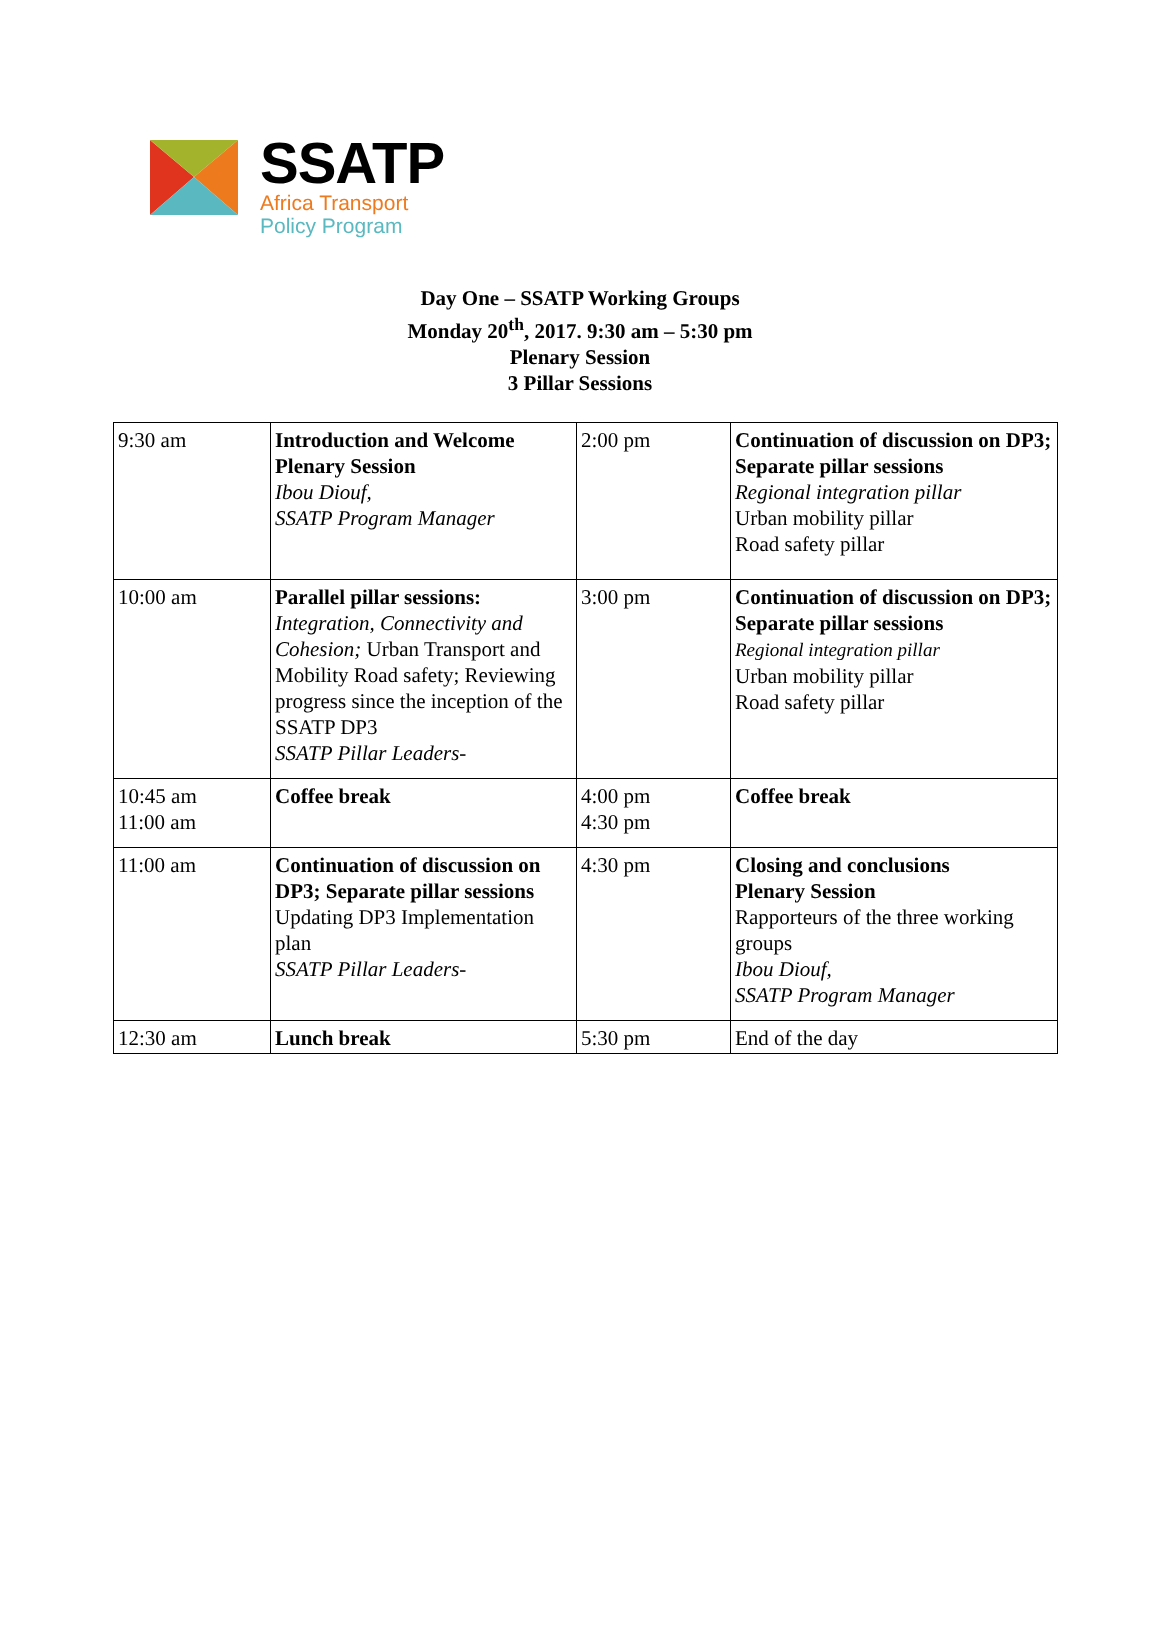SSATP
Africa Transport
Policy Program
Day One – SSATP Working Groups
Monday 20<sup>th</sup>, 2017. 9:30 am – 5:30 pm
Plenary Session
3 Pillar Sessions
| 9:30 am | Introduction and Welcome Plenary Session Ibou Diouf, SSATP Program Manager | 2:00 pm | Continuation of discussion on DP3; Separate pillar sessions Regional integration pillar Urban mobility pillar Road safety pillar |
| 10:00 am | Parallel pillar sessions: Integration, Connectivity and Cohesion; Urban Transport and Mobility Road safety; Reviewing progress since the inception of the SSATP DP3 SSATP Pillar Leaders- | 3:00 pm | Continuation of discussion on DP3; Separate pillar sessions Regional integration pillar Urban mobility pillar Road safety pillar |
| 10:45 am 11:00 am | Coffee break | 4:00 pm 4:30 pm | Coffee break |
| 11:00 am | Continuation of discussion on DP3; Separate pillar sessions Updating DP3 Implementation plan SSATP Pillar Leaders- | 4:30 pm | Closing and conclusions Plenary Session Rapporteurs of the three working groups Ibou Diouf, SSATP Program Manager |
| 12:30 am | Lunch break | 5:30 pm | End of the day |